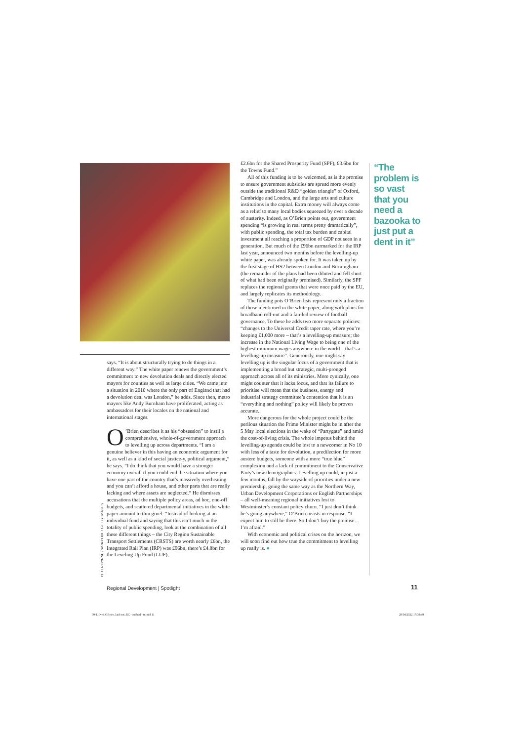says. “It is about structurally trying to do things in a different way.” The white paper renews the government’s commitment to new devolution deals and directly elected mayors for counties as well as large cities. “We came into a situation in 2010 where the only part of England that had a devolution deal was London,” he adds. Since then, metro mayors like Andy Burnham have proliferated, acting as ambassadors for their locales on the national and international stages.
O’Brien describes it as his “obsession” to instil a comprehensive, whole-of-government approach to levelling up across departments. “I am a genuine believer in this having an economic argument for it, as well as a kind of social justice-y, political argument,” he says. “I do think that you would have a stronger economy overall if you could end the situation where you have one part of the country that’s massively overheating and you can’t afford a house, and other parts that are really lacking and where assets are neglected.” He dismisses accusations that the multiple policy areas, ad hoc, one-off budgets, and scattered departmental initiatives in the white paper amount to thin gruel: “Instead of looking at an individual fund and saying that this isn’t much in the totality of public spending, look at the combination of all these different things – the City Region Sustainable Transport Settlements (CRSTS) are worth nearly £6bn, the Integrated Rail Plan (IRP) was £96bn, there’s £4.8bn for the Leveling Up Fund (LUF),
PETER BYRNE / WPA POOL / GETTY IMAGES
£2.6bn for the Shared Prosperity Fund (SPF), £3.6bn for the Towns Fund.”
All of this funding is to be welcomed, as is the promise to ensure government subsidies are spread more evenly outside the traditional R&D “golden triangle” of Oxford, Cambridge and London, and the large arts and culture institutions in the capital. Extra money will always come as a relief to many local bodies squeezed by over a decade of austerity. Indeed, as O’Brien points out, government spending “is growing in real terms pretty dramatically”, with public spending, the total tax burden and capital investment all reaching a proportion of GDP not seen in a generation. But much of the £96bn earmarked for the IRP last year, announced two months before the levelling-up white paper, was already spoken for. It was taken up by the first stage of HS2 between London and Birmingham (the remainder of the plans had been diluted and fell short of what had been originally promised). Similarly, the SPF replaces the regional grants that were once paid by the EU, and largely replicates its methodology.
The funding pots O’Brien lists represent only a fraction of those mentioned in the white paper, along with plans for broadband roll-out and a fan-led review of football governance. To these he adds two more separate policies: “changes to the Universal Credit taper rate, where you’re keeping £1,000 more – that’s a levelling-up measure; the increase in the National Living Wage to being one of the highest minimum wages anywhere in the world – that’s a levelling-up measure”. Generously, one might say levelling up is the singular focus of a government that is implementing a broad but strategic, multi-pronged approach across all of its ministries. More cynically, one might counter that it lacks focus, and that its failure to prioritise will mean that the business, energy and industrial strategy committee’s contention that it is an “everything and nothing” policy will likely be proven accurate.
More dangerous for the whole project could be the perilous situation the Prime Minister might be in after the 5 May local elections in the wake of “Partygate” and amid the cost-of-living crisis. The whole impetus behind the levelling-up agenda could be lost to a newcomer in No 10 with less of a taste for devolution, a predilection for more austere budgets, someone with a more “true blue” complexion and a lack of commitment to the Conservative Party’s new demographics. Levelling up could, in just a few months, fall by the wayside of priorities under a new premiership, going the same way as the Northern Way, Urban Development Corporations or English Partnerships – all well-meaning regional initiatives lost to Westminster’s constant policy churn. “I just don’t think he’s going anywhere,” O’Brien insists in response. “I expect him to still be there. So I don’t buy the premise… I’m afraid.”
With economic and political crises on the horizon, we will soon find out how true the commitment to levelling up really is. ●
“The problem is so vast that you need a bazooka to just put a dent in it”
Regional Development | Spotlight
11
09-11 Neil OBrien_laid out_RC - subbed - tr.indd 11
29/04/2022 17:39:49